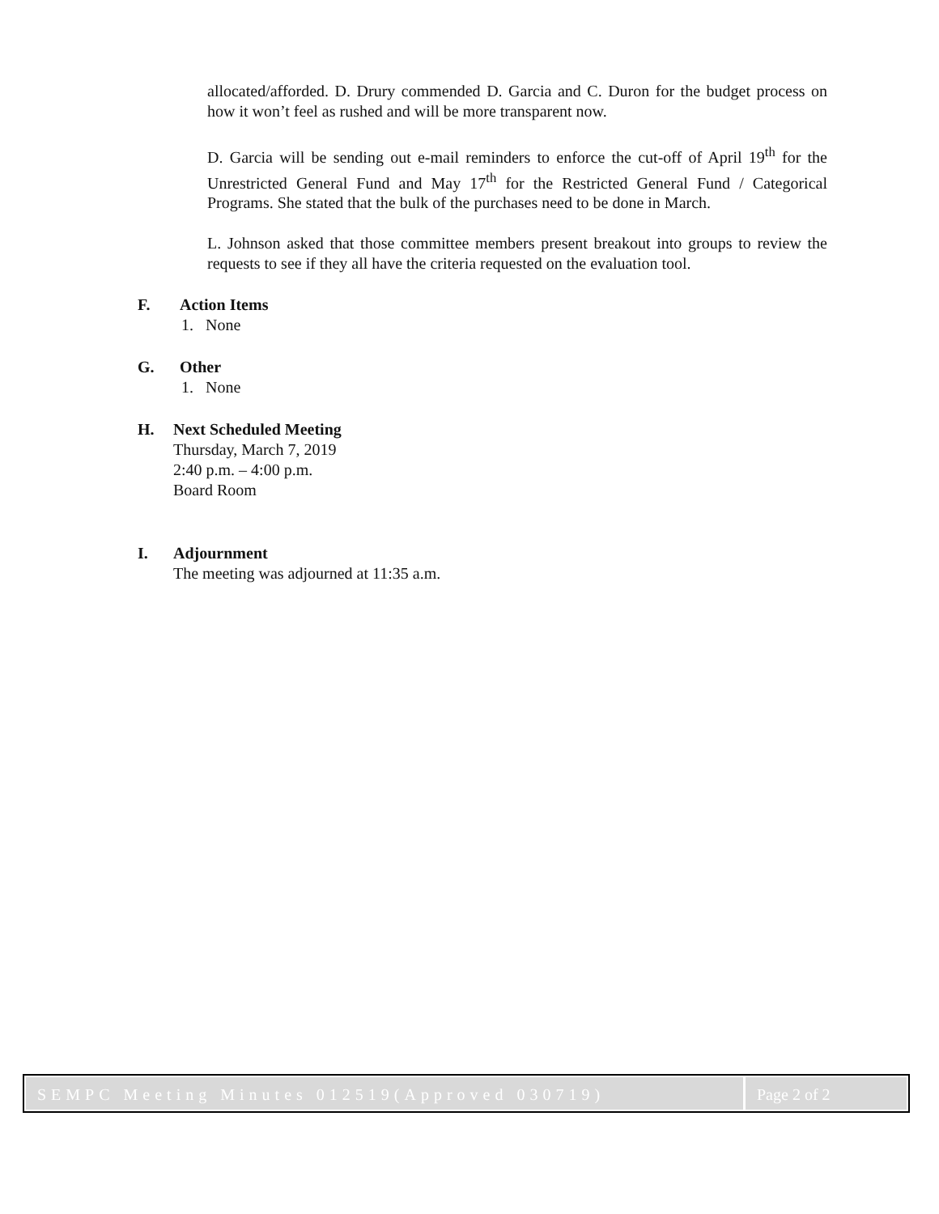allocated/afforded. D. Drury commended D. Garcia and C. Duron for the budget process on how it won’t feel as rushed and will be more transparent now.
D. Garcia will be sending out e-mail reminders to enforce the cut-off of April 19<sup>th</sup> for the Unrestricted General Fund and May 17<sup>th</sup> for the Restricted General Fund / Categorical Programs. She stated that the bulk of the purchases need to be done in March.
L. Johnson asked that those committee members present breakout into groups to review the requests to see if they all have the criteria requested on the evaluation tool.
F. Action Items
1. None
G. Other
1. None
H. Next Scheduled Meeting
Thursday, March 7, 2019
2:40 p.m. – 4:00 p.m.
Board Room
I. Adjournment
The meeting was adjourned at 11:35 a.m.
SEMPC Meeting Minutes 012519(Approved 030719)
Page 2 of 2